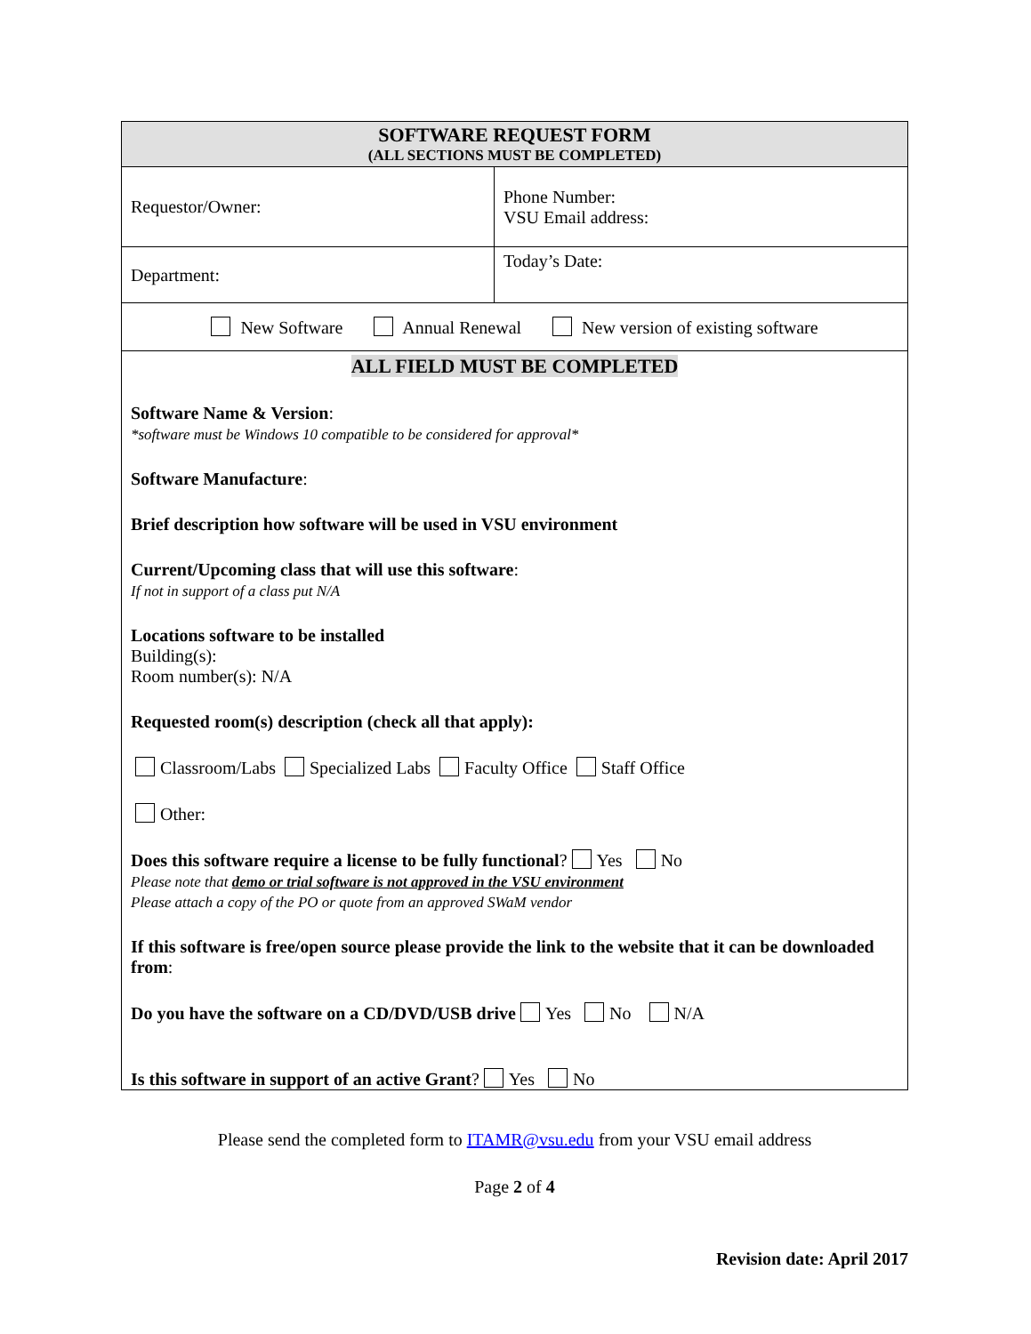| SOFTWARE REQUEST FORM (ALL SECTIONS MUST BE COMPLETED) | |
| Requestor/Owner: | Phone Number: VSU Email address: |
| Department: | Today’s Date: |
| New Software Annual Renewal New version of existing software | |
| ALL FIELD MUST BE COMPLETED Software Name & Version : *software must be Windows 10 compatible to be considered for approval* Software Manufacture : Brief description how software will be used in VSU environment Current/Upcoming class that will use this software : If not in support of a class put N/A Locations software to be installed Building(s): Room number(s): N/A Requested room(s) description (check all that apply): Classroom/Labs Specialized Labs Faculty Office Staff Office Other: Does this software require a license to be fully functional ? Yes No Please note that demo or trial software is not approved in the VSU environment Please attach a copy of the PO or quote from an approved SWaM vendor If this software is free/open source please provide the link to the website that it can be downloaded from : Do you have the software on a CD/DVD/USB drive Yes No N/A Is this software in support of an active Grant ? Yes No | |
Please send the completed form to ITAMR@vsu.edu from your VSU email address
Page 2 of 4
Revision date: April 2017